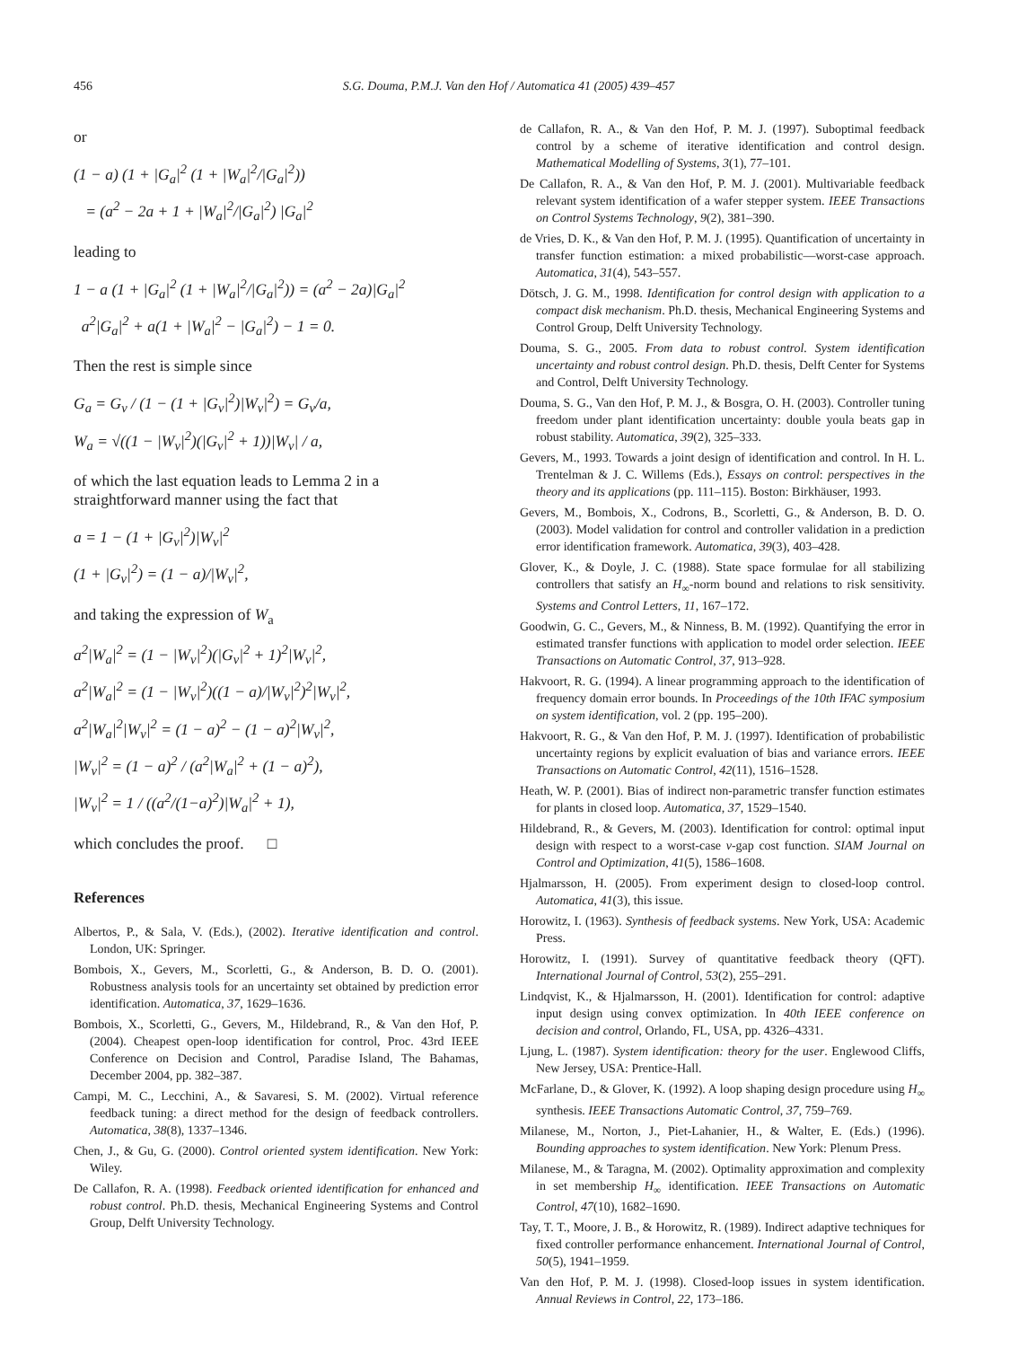456 S.G. Douma, P.M.J. Van den Hof / Automatica 41 (2005) 439–457
or
(1 − a) (1 + |G<sub>a</sub>|<sup>2</sup> (1 + |W<sub>a</sub>|<sup>2</sup>/|G<sub>a</sub>|<sup>2</sup>))
= (a<sup>2</sup> − 2a + 1 + |W<sub>a</sub>|<sup>2</sup>/|G<sub>a</sub>|<sup>2</sup>) |G<sub>a</sub>|<sup>2</sup>
leading to
1 − a (1 + |G<sub>a</sub>|<sup>2</sup> (1 + |W<sub>a</sub>|<sup>2</sup>/|G<sub>a</sub>|<sup>2</sup>)) = (a<sup>2</sup> − 2a)|G<sub>a</sub>|<sup>2</sup>
a<sup>2</sup>|G<sub>a</sub>|<sup>2</sup> + a(1 + |W<sub>a</sub>|<sup>2</sup> − |G<sub>a</sub>|<sup>2</sup>) − 1 = 0.
Then the rest is simple since
G<sub>a</sub> = G<sub>v</sub> / (1 − (1 + |G<sub>v</sub>|<sup>2</sup>)|W<sub>v</sub>|<sup>2</sup>) = G<sub>v</sub>/a,
W<sub>a</sub> = √((1 − |W<sub>v</sub>|<sup>2</sup>)(|G<sub>v</sub>|<sup>2</sup> + 1))|W<sub>v</sub>| / a,
of which the last equation leads to Lemma 2 in a straightforward manner using the fact that
a = 1 − (1 + |G<sub>v</sub>|<sup>2</sup>)|W<sub>v</sub>|<sup>2</sup>
(1 + |G<sub>v</sub>|<sup>2</sup>) = (1 − a)/|W<sub>v</sub>|<sup>2</sup>,
and taking the expression of W<sub>a</sub>
a<sup>2</sup>|W<sub>a</sub>|<sup>2</sup> = (1 − |W<sub>v</sub>|<sup>2</sup>)(|G<sub>v</sub>|<sup>2</sup> + 1)<sup>2</sup>|W<sub>v</sub>|<sup>2</sup>,
a<sup>2</sup>|W<sub>a</sub>|<sup>2</sup> = (1 − |W<sub>v</sub>|<sup>2</sup>)((1 − a)/|W<sub>v</sub>|<sup>2</sup>)<sup>2</sup>|W<sub>v</sub>|<sup>2</sup>,
a<sup>2</sup>|W<sub>a</sub>|<sup>2</sup>|W<sub>v</sub>|<sup>2</sup> = (1 − a)<sup>2</sup> − (1 − a)<sup>2</sup>|W<sub>v</sub>|<sup>2</sup>,
|W<sub>v</sub>|<sup>2</sup> = (1 − a)<sup>2</sup> / (a<sup>2</sup>|W<sub>a</sub>|<sup>2</sup> + (1 − a)<sup>2</sup>),
|W<sub>v</sub>|<sup>2</sup> = 1 / ((a<sup>2</sup>/(1−a)<sup>2</sup>)|W<sub>a</sub>|<sup>2</sup> + 1),
which concludes the proof. □
References
Albertos, P., & Sala, V. (Eds.), (2002). Iterative identification and control. London, UK: Springer.
Bombois, X., Gevers, M., Scorletti, G., & Anderson, B. D. O. (2001). Robustness analysis tools for an uncertainty set obtained by prediction error identification. Automatica, 37, 1629–1636.
Bombois, X., Scorletti, G., Gevers, M., Hildebrand, R., & Van den Hof, P. (2004). Cheapest open-loop identification for control, Proc. 43rd IEEE Conference on Decision and Control, Paradise Island, The Bahamas, December 2004, pp. 382–387.
Campi, M. C., Lecchini, A., & Savaresi, S. M. (2002). Virtual reference feedback tuning: a direct method for the design of feedback controllers. Automatica, 38(8), 1337–1346.
Chen, J., & Gu, G. (2000). Control oriented system identification. New York: Wiley.
De Callafon, R. A. (1998). Feedback oriented identification for enhanced and robust control. Ph.D. thesis, Mechanical Engineering Systems and Control Group, Delft University Technology.
de Callafon, R. A., & Van den Hof, P. M. J. (1997). Suboptimal feedback control by a scheme of iterative identification and control design. Mathematical Modelling of Systems, 3(1), 77–101.
De Callafon, R. A., & Van den Hof, P. M. J. (2001). Multivariable feedback relevant system identification of a wafer stepper system. IEEE Transactions on Control Systems Technology, 9(2), 381–390.
de Vries, D. K., & Van den Hof, P. M. J. (1995). Quantification of uncertainty in transfer function estimation: a mixed probabilistic—worst-case approach. Automatica, 31(4), 543–557.
Dötsch, J. G. M., 1998. Identification for control design with application to a compact disk mechanism. Ph.D. thesis, Mechanical Engineering Systems and Control Group, Delft University Technology.
Douma, S. G., 2005. From data to robust control. System identification uncertainty and robust control design. Ph.D. thesis, Delft Center for Systems and Control, Delft University Technology.
Douma, S. G., Van den Hof, P. M. J., & Bosgra, O. H. (2003). Controller tuning freedom under plant identification uncertainty: double youla beats gap in robust stability. Automatica, 39(2), 325–333.
Gevers, M., 1993. Towards a joint design of identification and control. In H. L. Trentelman & J. C. Willems (Eds.), Essays on control: perspectives in the theory and its applications (pp. 111–115). Boston: Birkhäuser, 1993.
Gevers, M., Bombois, X., Codrons, B., Scorletti, G., & Anderson, B. D. O. (2003). Model validation for control and controller validation in a prediction error identification framework. Automatica, 39(3), 403–428.
Glover, K., & Doyle, J. C. (1988). State space formulae for all stabilizing controllers that satisfy an H<sub>∞</sub>-norm bound and relations to risk sensitivity. Systems and Control Letters, 11, 167–172.
Goodwin, G. C., Gevers, M., & Ninness, B. M. (1992). Quantifying the error in estimated transfer functions with application to model order selection. IEEE Transactions on Automatic Control, 37, 913–928.
Hakvoort, R. G. (1994). A linear programming approach to the identification of frequency domain error bounds. In Proceedings of the 10th IFAC symposium on system identification, vol. 2 (pp. 195–200).
Hakvoort, R. G., & Van den Hof, P. M. J. (1997). Identification of probabilistic uncertainty regions by explicit evaluation of bias and variance errors. IEEE Transactions on Automatic Control, 42(11), 1516–1528.
Heath, W. P. (2001). Bias of indirect non-parametric transfer function estimates for plants in closed loop. Automatica, 37, 1529–1540.
Hildebrand, R., & Gevers, M. (2003). Identification for control: optimal input design with respect to a worst-case ν-gap cost function. SIAM Journal on Control and Optimization, 41(5), 1586–1608.
Hjalmarsson, H. (2005). From experiment design to closed-loop control. Automatica, 41(3), this issue.
Horowitz, I. (1963). Synthesis of feedback systems. New York, USA: Academic Press.
Horowitz, I. (1991). Survey of quantitative feedback theory (QFT). International Journal of Control, 53(2), 255–291.
Lindqvist, K., & Hjalmarsson, H. (2001). Identification for control: adaptive input design using convex optimization. In 40th IEEE conference on decision and control, Orlando, FL, USA, pp. 4326–4331.
Ljung, L. (1987). System identification: theory for the user. Englewood Cliffs, New Jersey, USA: Prentice-Hall.
McFarlane, D., & Glover, K. (1992). A loop shaping design procedure using H<sub>∞</sub> synthesis. IEEE Transactions Automatic Control, 37, 759–769.
Milanese, M., Norton, J., Piet-Lahanier, H., & Walter, E. (Eds.) (1996). Bounding approaches to system identification. New York: Plenum Press.
Milanese, M., & Taragna, M. (2002). Optimality approximation and complexity in set membership H<sub>∞</sub> identification. IEEE Transactions on Automatic Control, 47(10), 1682–1690.
Tay, T. T., Moore, J. B., & Horowitz, R. (1989). Indirect adaptive techniques for fixed controller performance enhancement. International Journal of Control, 50(5), 1941–1959.
Van den Hof, P. M. J. (1998). Closed-loop issues in system identification. Annual Reviews in Control, 22, 173–186.